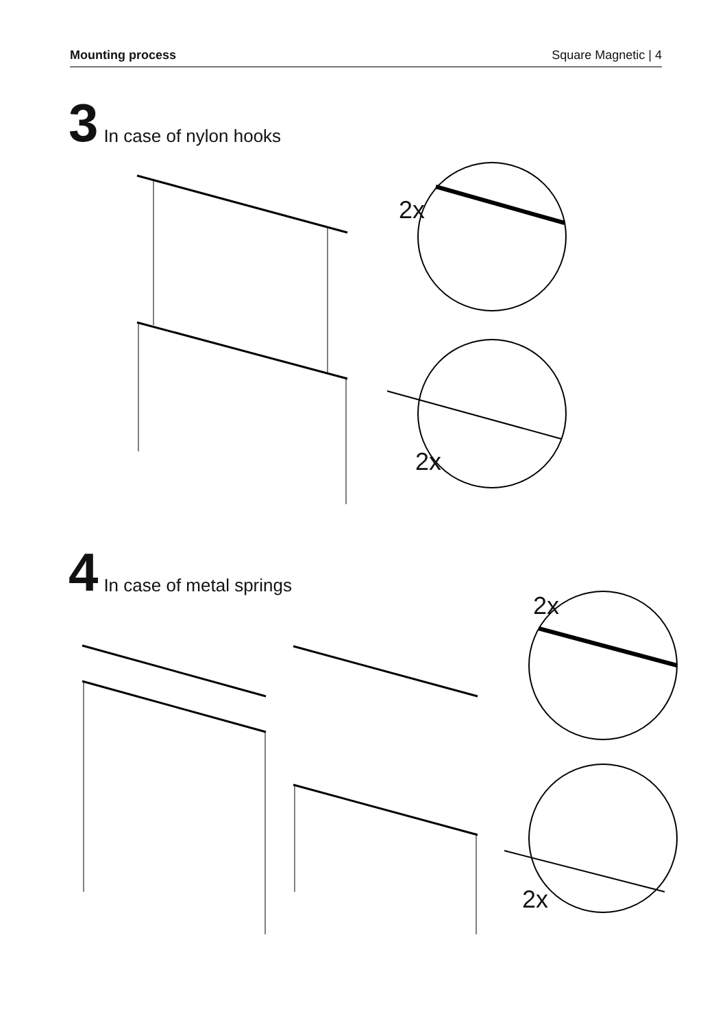Mounting process Square Magnetic | 4
3 In case of nylon hooks
2x
2x
4 In case of metal springs
2x
2x